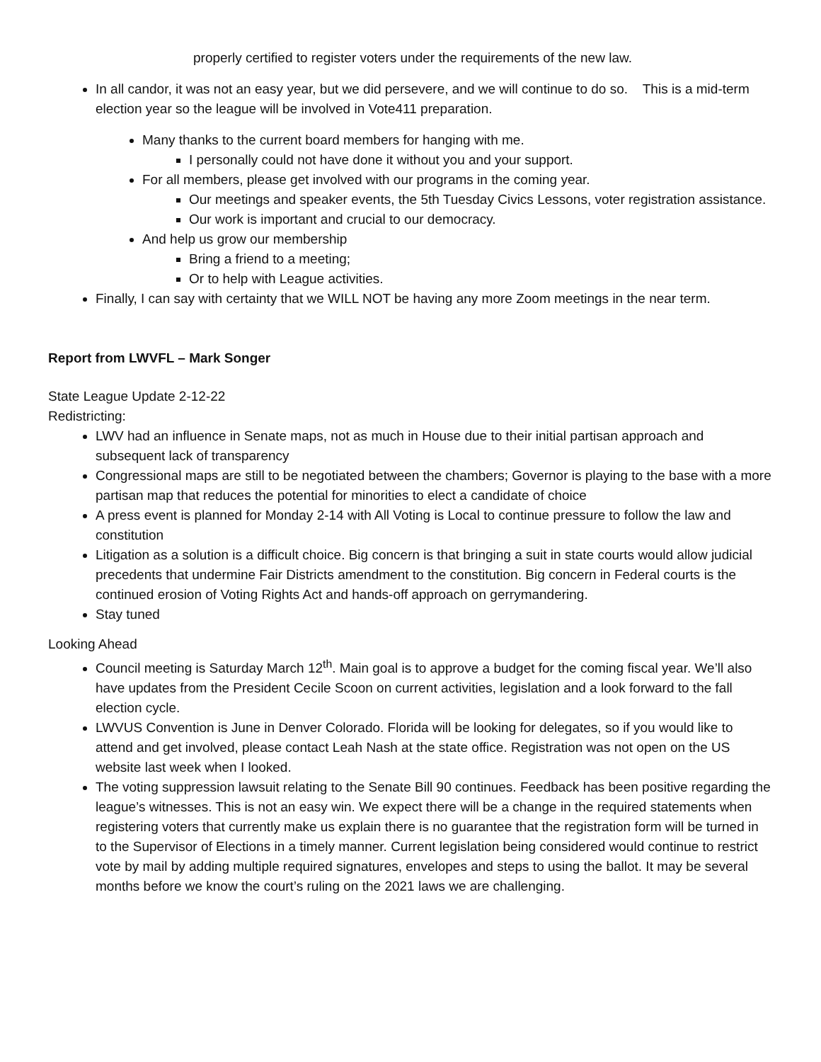properly certified to register voters under the requirements of the new law.
In all candor, it was not an easy year, but we did persevere, and we will continue to do so. This is a mid-term election year so the league will be involved in Vote411 preparation.
Many thanks to the current board members for hanging with me.
I personally could not have done it without you and your support.
For all members, please get involved with our programs in the coming year.
Our meetings and speaker events, the 5th Tuesday Civics Lessons, voter registration assistance.
Our work is important and crucial to our democracy.
And help us grow our membership
Bring a friend to a meeting;
Or to help with League activities.
Finally, I can say with certainty that we WILL NOT be having any more Zoom meetings in the near term.
Report from LWVFL – Mark Songer
State League Update 2-12-22
Redistricting:
LWV had an influence in Senate maps, not as much in House due to their initial partisan approach and subsequent lack of transparency
Congressional maps are still to be negotiated between the chambers; Governor is playing to the base with a more partisan map that reduces the potential for minorities to elect a candidate of choice
A press event is planned for Monday 2-14 with All Voting is Local to continue pressure to follow the law and constitution
Litigation as a solution is a difficult choice. Big concern is that bringing a suit in state courts would allow judicial precedents that undermine Fair Districts amendment to the constitution. Big concern in Federal courts is the continued erosion of Voting Rights Act and hands-off approach on gerrymandering.
Stay tuned
Looking Ahead
Council meeting is Saturday March 12<sup>th</sup>. Main goal is to approve a budget for the coming fiscal year. We’ll also have updates from the President Cecile Scoon on current activities, legislation and a look forward to the fall election cycle.
LWVUS Convention is June in Denver Colorado. Florida will be looking for delegates, so if you would like to attend and get involved, please contact Leah Nash at the state office. Registration was not open on the US website last week when I looked.
The voting suppression lawsuit relating to the Senate Bill 90 continues. Feedback has been positive regarding the league’s witnesses. This is not an easy win. We expect there will be a change in the required statements when registering voters that currently make us explain there is no guarantee that the registration form will be turned in to the Supervisor of Elections in a timely manner. Current legislation being considered would continue to restrict vote by mail by adding multiple required signatures, envelopes and steps to using the ballot. It may be several months before we know the court’s ruling on the 2021 laws we are challenging.